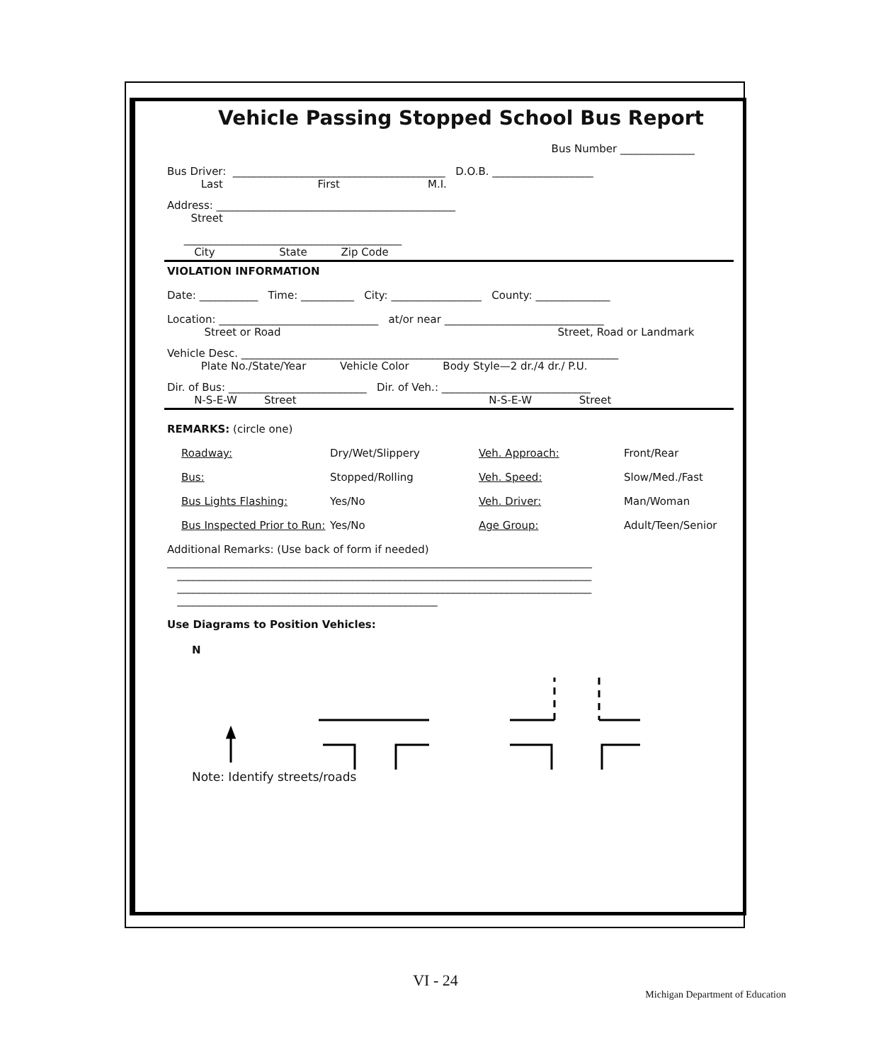Vehicle Passing Stopped School Bus Report
Bus Number ______________
Bus Driver: ________________________________________ D.O.B. ___________________
Last First M.I.
Address: _____________________________________________
Street
_________________________________________
City State Zip Code
VIOLATION INFORMATION
Date: ___________ Time: __________ City: _________________ County: ______________
Location: ______________________________ at/or near ______________________________
Street or Road Street, Road or Landmark
Vehicle Desc. _______________________________________________________________________
Plate No./State/Year Vehicle Color Body Style—2 dr./4 dr./ P.U.
Dir. of Bus: __________________________ Dir. of Veh.: ____________________________
N-S-E-W Street N-S-E-W Street
REMARKS: (circle one)
Roadway: Dry/Wet/Slippery Veh. Approach: Front/Rear
Bus: Stopped/Rolling Veh. Speed: Slow/Med./Fast
Bus Lights Flashing: Yes/No Veh. Driver: Man/Woman
Bus Inspected Prior to Run: Yes/No Age Group: Adult/Teen/Senior
Additional Remarks: (Use back of form if needed)
________________________________________________________________________________
______________________________________________________________________________
______________________________________________________________________________
_________________________________________________
Use Diagrams to Position Vehicles:
N
Note: Identify streets/roads
VI - 24
Michigan Department of Education